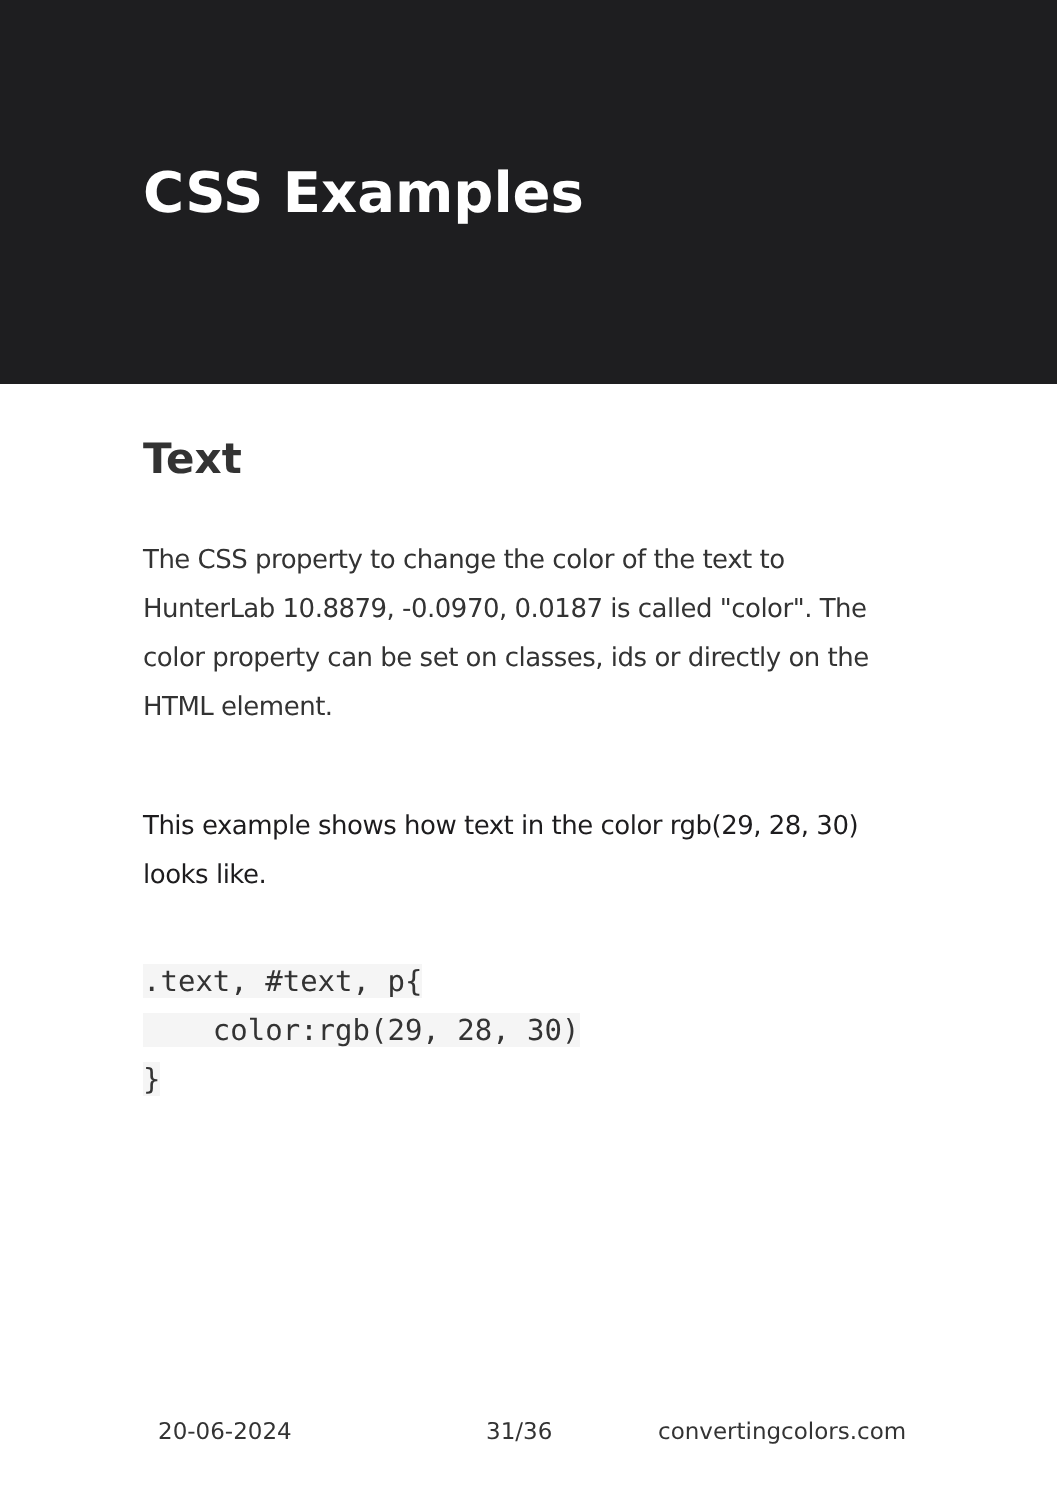CSS Examples
Text
The CSS property to change the color of the text to HunterLab 10.8879, -0.0970, 0.0187 is called "color". The color property can be set on classes, ids or directly on the HTML element.
This example shows how text in the color rgb(29, 28, 30) looks like.
.text, #text, p{
    color:rgb(29, 28, 30)
}
20-06-2024 31/36 convertingcolors.com